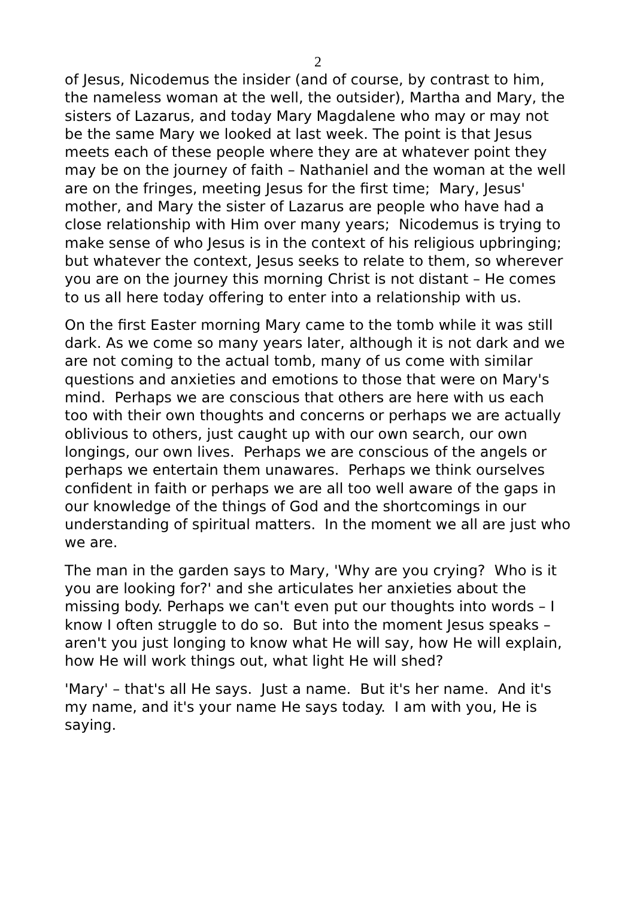2
of Jesus, Nicodemus the insider (and of course, by contrast to him, the nameless woman at the well, the outsider), Martha and Mary, the sisters of Lazarus, and today Mary Magdalene who may or may not be the same Mary we looked at last week. The point is that Jesus meets each of these people where they are at whatever point they may be on the journey of faith – Nathaniel and the woman at the well are on the fringes, meeting Jesus for the first time; Mary, Jesus' mother, and Mary the sister of Lazarus are people who have had a close relationship with Him over many years; Nicodemus is trying to make sense of who Jesus is in the context of his religious upbringing; but whatever the context, Jesus seeks to relate to them, so wherever you are on the journey this morning Christ is not distant – He comes to us all here today offering to enter into a relationship with us.
On the first Easter morning Mary came to the tomb while it was still dark. As we come so many years later, although it is not dark and we are not coming to the actual tomb, many of us come with similar questions and anxieties and emotions to those that were on Mary's mind. Perhaps we are conscious that others are here with us each too with their own thoughts and concerns or perhaps we are actually oblivious to others, just caught up with our own search, our own longings, our own lives. Perhaps we are conscious of the angels or perhaps we entertain them unawares. Perhaps we think ourselves confident in faith or perhaps we are all too well aware of the gaps in our knowledge of the things of God and the shortcomings in our understanding of spiritual matters. In the moment we all are just who we are.
The man in the garden says to Mary, 'Why are you crying? Who is it you are looking for?' and she articulates her anxieties about the missing body. Perhaps we can't even put our thoughts into words – I know I often struggle to do so. But into the moment Jesus speaks – aren't you just longing to know what He will say, how He will explain, how He will work things out, what light He will shed?
'Mary' – that's all He says. Just a name. But it's her name. And it's my name, and it's your name He says today. I am with you, He is saying.